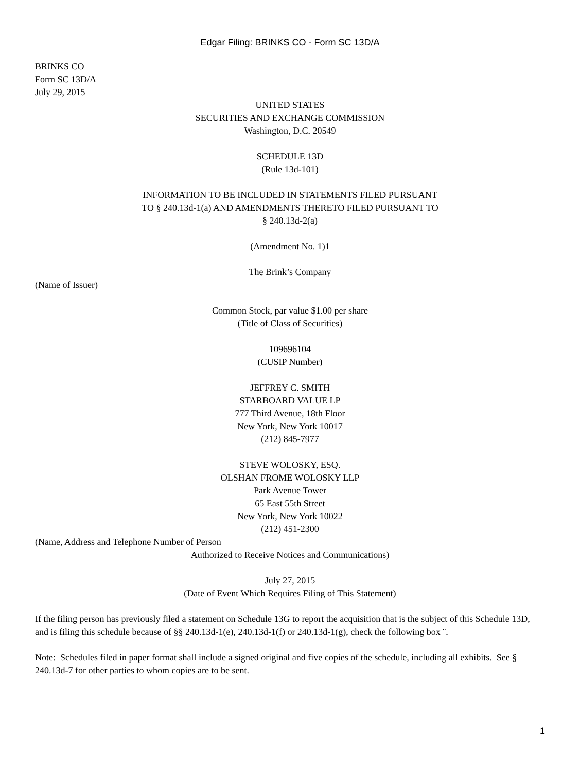Edgar Filing: BRINKS CO - Form SC 13D/A
BRINKS CO
Form SC 13D/A
July 29, 2015
UNITED STATES
SECURITIES AND EXCHANGE COMMISSION
Washington, D.C. 20549
SCHEDULE 13D
(Rule 13d-101)
INFORMATION TO BE INCLUDED IN STATEMENTS FILED PURSUANT
TO § 240.13d-1(a) AND AMENDMENTS THERETO FILED PURSUANT TO
§ 240.13d-2(a)
(Amendment No. 1)1
The Brink’s Company
(Name of Issuer)
Common Stock, par value $1.00 per share
(Title of Class of Securities)
109696104
(CUSIP Number)
JEFFREY C. SMITH
STARBOARD VALUE LP
777 Third Avenue, 18th Floor
New York, New York 10017
(212) 845-7977
STEVE WOLOSKY, ESQ.
OLSHAN FROME WOLOSKY LLP
Park Avenue Tower
65 East 55th Street
New York, New York 10022
(212) 451-2300
(Name, Address and Telephone Number of Person
Authorized to Receive Notices and Communications)
July 27, 2015
(Date of Event Which Requires Filing of This Statement)
If the filing person has previously filed a statement on Schedule 13G to report the acquisition that is the subject of this Schedule 13D, and is filing this schedule because of §§ 240.13d-1(e), 240.13d-1(f) or 240.13d-1(g), check the following box ¨.
Note: Schedules filed in paper format shall include a signed original and five copies of the schedule, including all exhibits. See § 240.13d-7 for other parties to whom copies are to be sent.
1